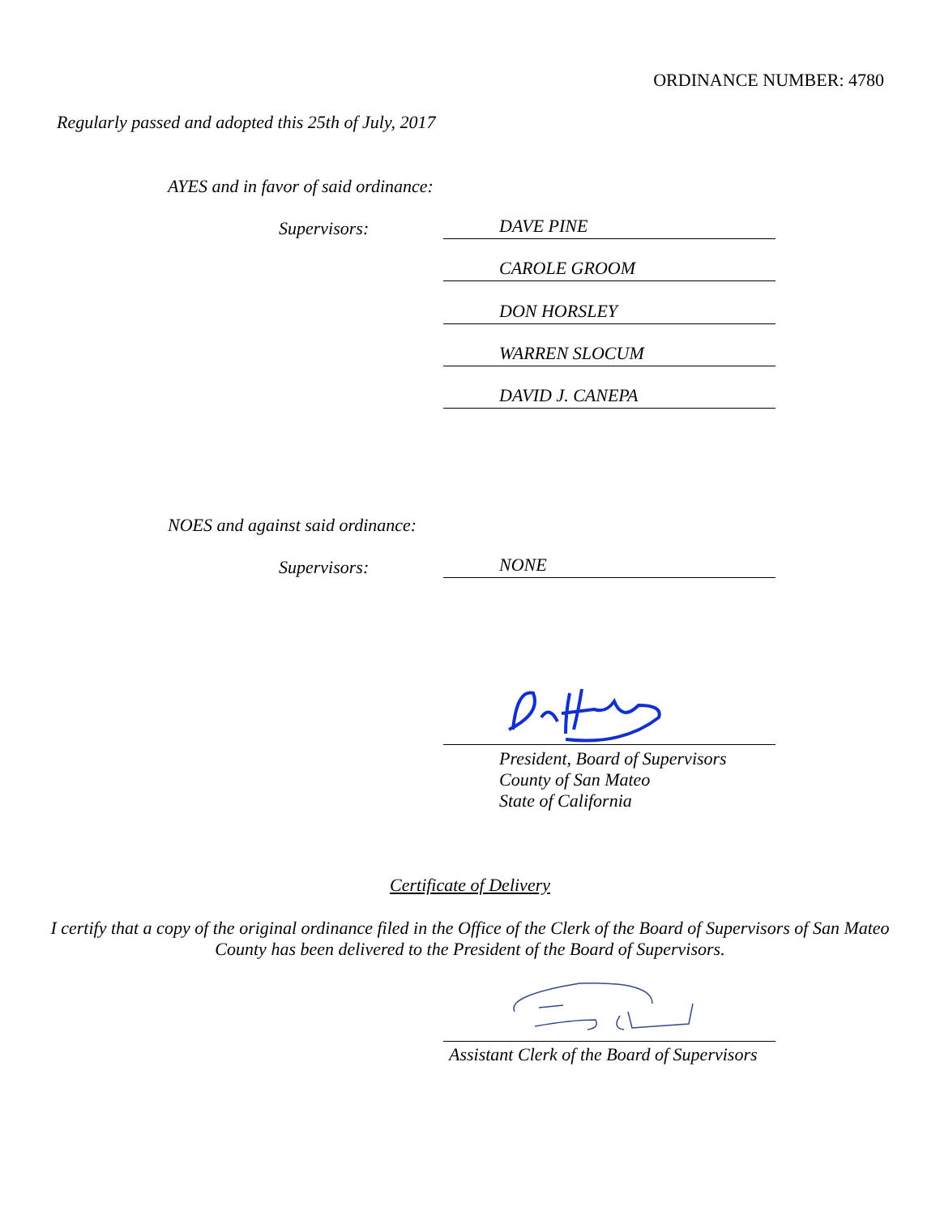ORDINANCE NUMBER: 4780
Regularly passed and adopted this 25th of July, 2017
AYES and in favor of said ordinance:
Supervisors: DAVE PINE
CAROLE GROOM
DON HORSLEY
WARREN SLOCUM
DAVID J. CANEPA
NOES and against said ordinance:
Supervisors: NONE
President, Board of Supervisors
County of San Mateo
State of California
Certificate of Delivery
I certify that a copy of the original ordinance filed in the Office of the Clerk of the Board of Supervisors of San Mateo County has been delivered to the President of the Board of Supervisors.
Assistant Clerk of the Board of Supervisors